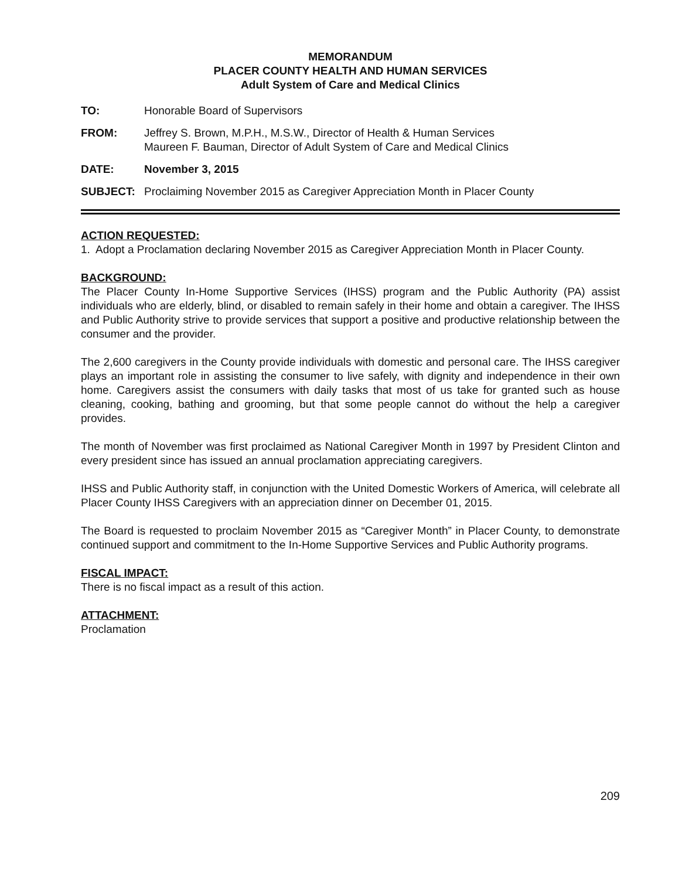MEMORANDUM
PLACER COUNTY HEALTH AND HUMAN SERVICES
Adult System of Care and Medical Clinics
TO: Honorable Board of Supervisors
FROM: Jeffrey S. Brown, M.P.H., M.S.W., Director of Health & Human Services
Maureen F. Bauman, Director of Adult System of Care and Medical Clinics
DATE: November 3, 2015
SUBJECT: Proclaiming November 2015 as Caregiver Appreciation Month in Placer County
ACTION REQUESTED:
1. Adopt a Proclamation declaring November 2015 as Caregiver Appreciation Month in Placer County.
BACKGROUND:
The Placer County In-Home Supportive Services (IHSS) program and the Public Authority (PA) assist individuals who are elderly, blind, or disabled to remain safely in their home and obtain a caregiver. The IHSS and Public Authority strive to provide services that support a positive and productive relationship between the consumer and the provider.
The 2,600 caregivers in the County provide individuals with domestic and personal care. The IHSS caregiver plays an important role in assisting the consumer to live safely, with dignity and independence in their own home. Caregivers assist the consumers with daily tasks that most of us take for granted such as house cleaning, cooking, bathing and grooming, but that some people cannot do without the help a caregiver provides.
The month of November was first proclaimed as National Caregiver Month in 1997 by President Clinton and every president since has issued an annual proclamation appreciating caregivers.
IHSS and Public Authority staff, in conjunction with the United Domestic Workers of America, will celebrate all Placer County IHSS Caregivers with an appreciation dinner on December 01, 2015.
The Board is requested to proclaim November 2015 as “Caregiver Month” in Placer County, to demonstrate continued support and commitment to the In-Home Supportive Services and Public Authority programs.
FISCAL IMPACT:
There is no fiscal impact as a result of this action.
ATTACHMENT:
Proclamation
209